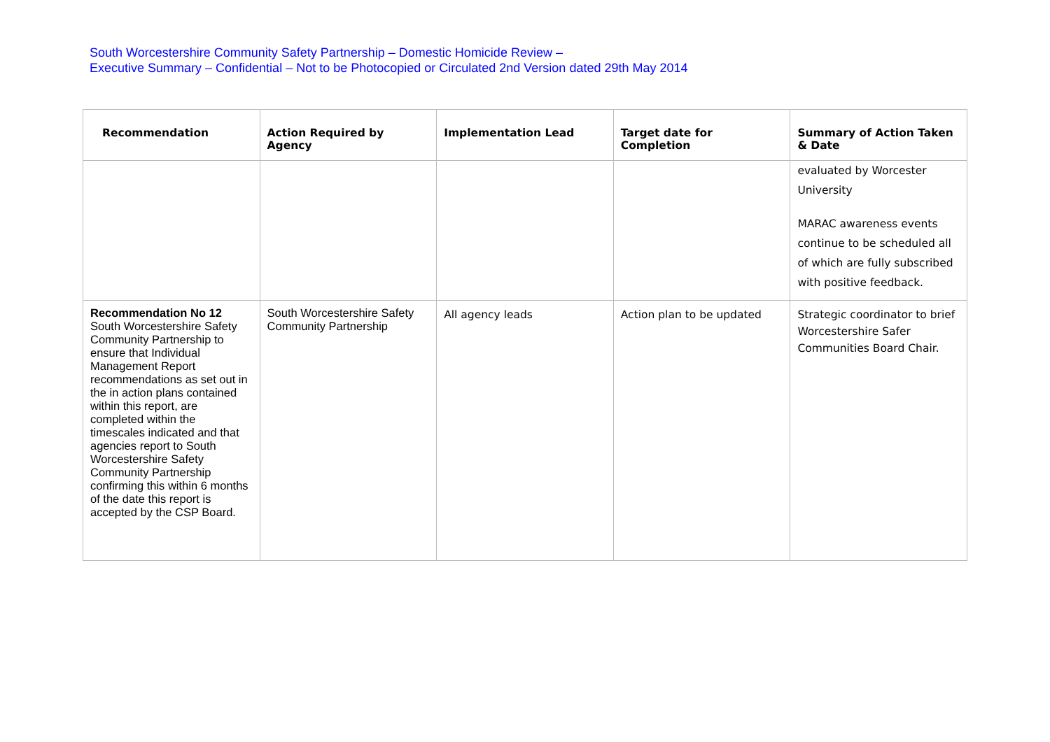South Worcestershire Community Safety Partnership – Domestic Homicide Review –
Executive Summary – Confidential – Not to be Photocopied or Circulated 2nd Version dated 29th May 2014
| Recommendation | Action Required by Agency | Implementation Lead | Target date for Completion | Summary of Action Taken & Date |
| --- | --- | --- | --- | --- |
| | | | | evaluated by Worcester University MARAC awareness events continue to be scheduled all of which are fully subscribed with positive feedback. |
| Recommendation No 12 South Worcestershire Safety Community Partnership to ensure that Individual Management Report recommendations as set out in the in action plans contained within this report, are completed within the timescales indicated and that agencies report to South Worcestershire Safety Community Partnership confirming this within 6 months of the date this report is accepted by the CSP Board. | South Worcestershire Safety Community Partnership | All agency leads | Action plan to be updated | Strategic coordinator to brief Worcestershire Safer Communities Board Chair. |